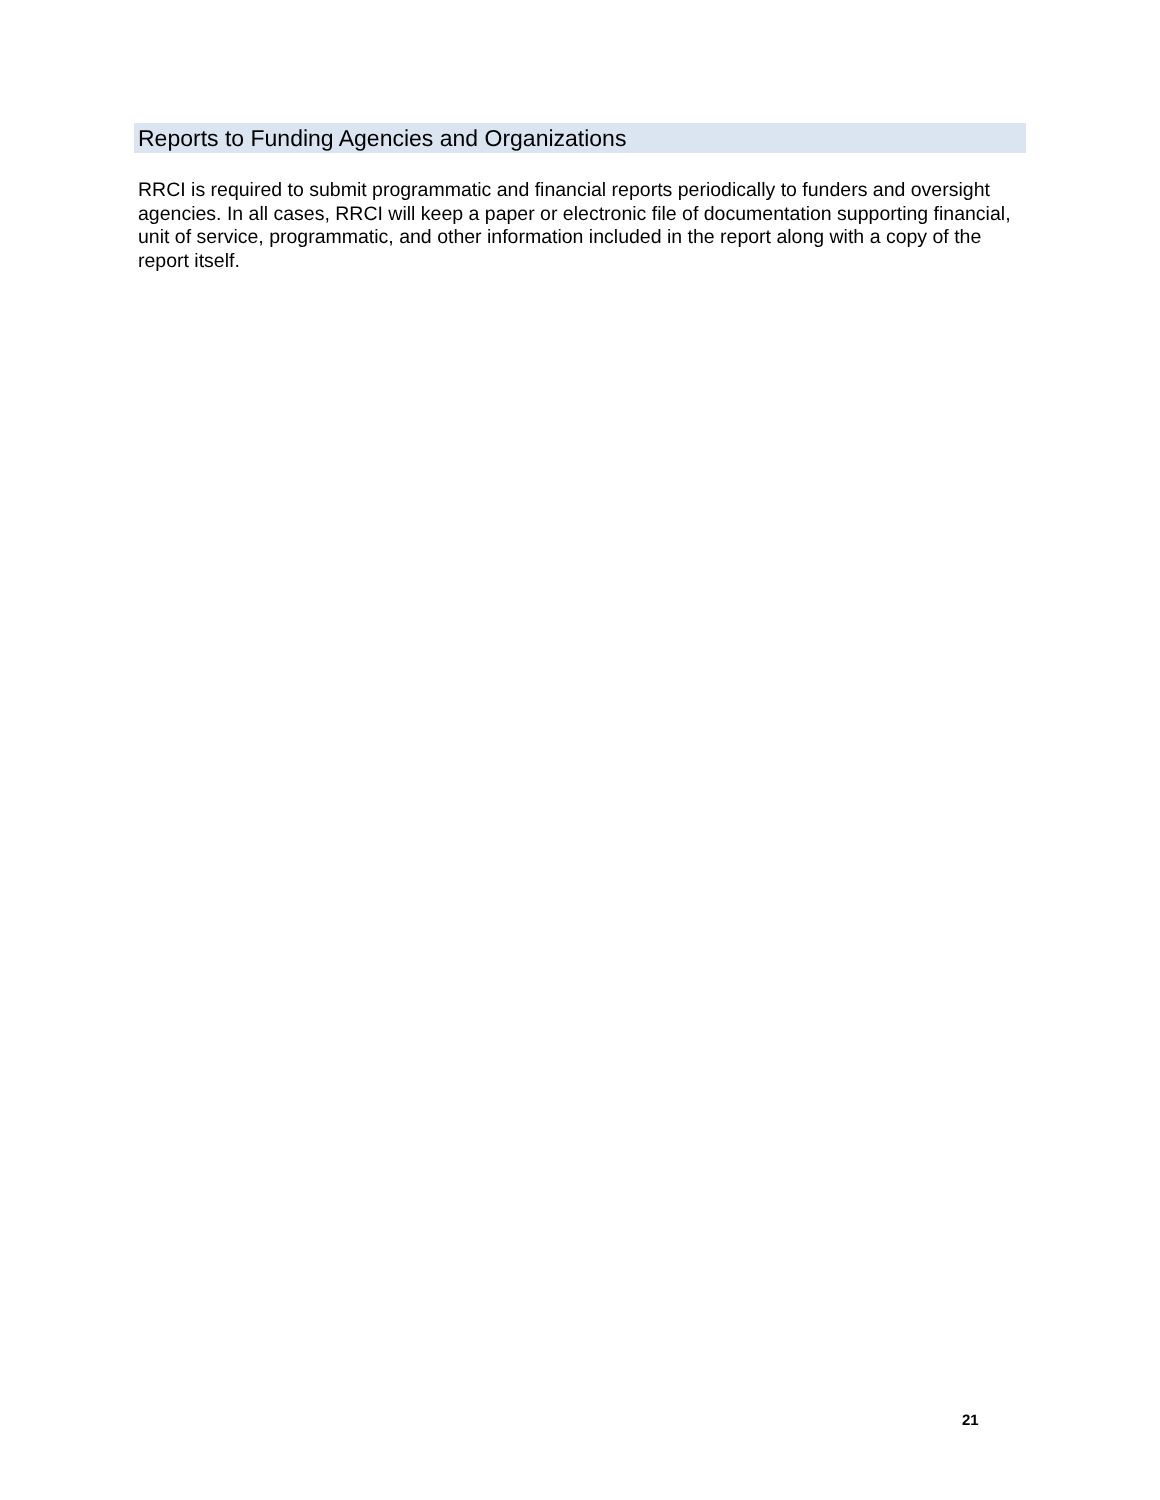Reports to Funding Agencies and Organizations
RRCI is required to submit programmatic and financial reports periodically to funders and oversight agencies. In all cases, RRCI will keep a paper or electronic file of documentation supporting financial, unit of service, programmatic, and other information included in the report along with a copy of the report itself.
21